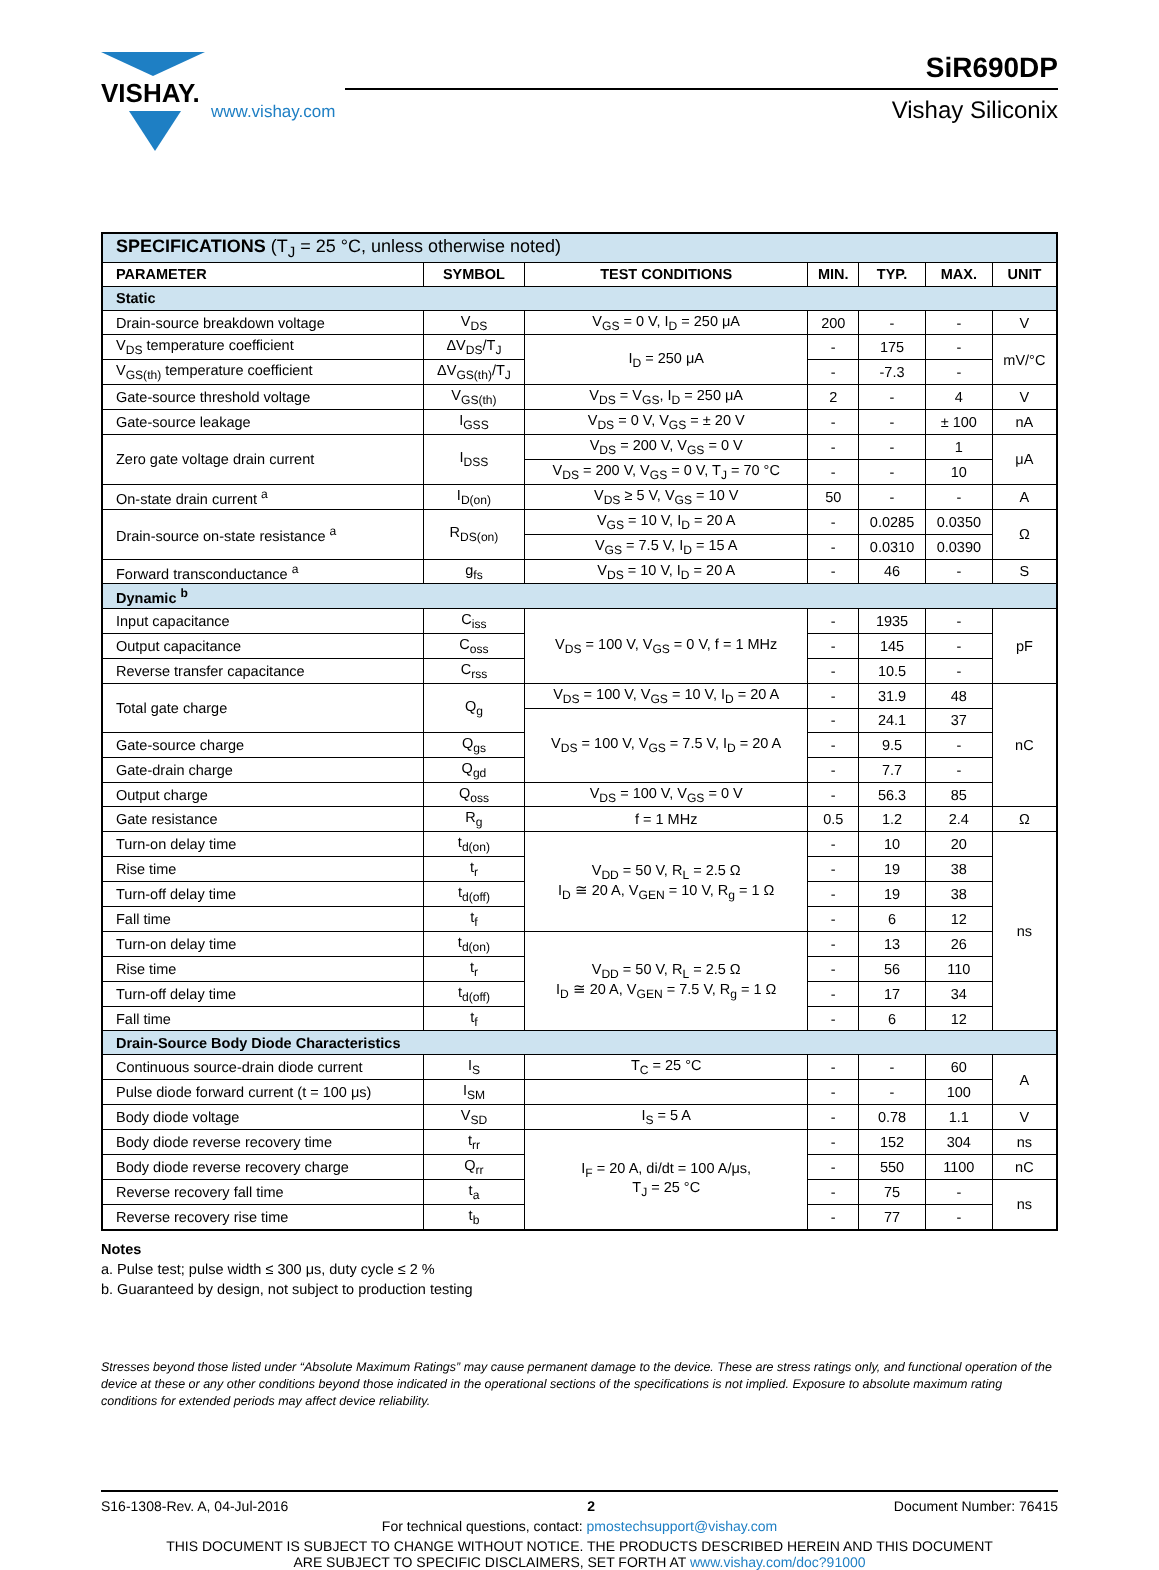VISHAY.
www.vishay.com
SiR690DP
Vishay Siliconix
| SPECIFICATIONS (T<sub>J</sub> = 25 °C, unless otherwise noted) | | | | | | |
| PARAMETER | SYMBOL | TEST CONDITIONS | MIN. | TYP. | MAX. | UNIT |
| Static | | | | | | |
| Drain-source breakdown voltage | V<sub>DS</sub> | V<sub>GS</sub> = 0 V, I<sub>D</sub> = 250 μA | 200 | - | - | V |
| V<sub>DS</sub> temperature coefficient | ΔV<sub>DS</sub>/T<sub>J</sub> | I<sub>D</sub> = 250 μA | - | 175 | - | mV/°C |
| V<sub>GS(th)</sub> temperature coefficient | ΔV<sub>GS(th)</sub>/T<sub>J</sub> | | - | -7.3 | - | |
| Gate-source threshold voltage | V<sub>GS(th)</sub> | V<sub>DS</sub> = V<sub>GS</sub>, I<sub>D</sub> = 250 μA | 2 | - | 4 | V |
| Gate-source leakage | I<sub>GSS</sub> | V<sub>DS</sub> = 0 V, V<sub>GS</sub> = ± 20 V | - | - | ± 100 | nA |
| Zero gate voltage drain current | I<sub>DSS</sub> | V<sub>DS</sub> = 200 V, V<sub>GS</sub> = 0 V | - | - | 1 | μA |
| | | V<sub>DS</sub> = 200 V, V<sub>GS</sub> = 0 V, T<sub>J</sub> = 70 °C | - | - | 10 | |
| On-state drain current <sup>a</sup> | I<sub>D(on)</sub> | V<sub>DS</sub> ≥ 5 V, V<sub>GS</sub> = 10 V | 50 | - | - | A |
| Drain-source on-state resistance <sup>a</sup> | R<sub>DS(on)</sub> | V<sub>GS</sub> = 10 V, I<sub>D</sub> = 20 A | - | 0.0285 | 0.0350 | Ω |
| | | V<sub>GS</sub> = 7.5 V, I<sub>D</sub> = 15 A | - | 0.0310 | 0.0390 | |
| Forward transconductance <sup>a</sup> | g<sub>fs</sub> | V<sub>DS</sub> = 10 V, I<sub>D</sub> = 20 A | - | 46 | - | S |
| Dynamic <sup>b</sup> | | | | | | |
| Input capacitance | C<sub>iss</sub> | V<sub>DS</sub> = 100 V, V<sub>GS</sub> = 0 V, f = 1 MHz | - | 1935 | - | pF |
| Output capacitance | C<sub>oss</sub> | | - | 145 | - | |
| Reverse transfer capacitance | C<sub>rss</sub> | | - | 10.5 | - | |
| Total gate charge | Q<sub>g</sub> | V<sub>DS</sub> = 100 V, V<sub>GS</sub> = 10 V, I<sub>D</sub> = 20 A | - | 31.9 | 48 | nC |
| | | V<sub>DS</sub> = 100 V, V<sub>GS</sub> = 7.5 V, I<sub>D</sub> = 20 A | - | 24.1 | 37 | |
| Gate-source charge | Q<sub>gs</sub> | | - | 9.5 | - | |
| Gate-drain charge | Q<sub>gd</sub> | | - | 7.7 | - | |
| Output charge | Q<sub>oss</sub> | V<sub>DS</sub> = 100 V, V<sub>GS</sub> = 0 V | - | 56.3 | 85 | |
| Gate resistance | R<sub>g</sub> | f = 1 MHz | 0.5 | 1.2 | 2.4 | Ω |
| Turn-on delay time | t<sub>d(on)</sub> | V<sub>DD</sub> = 50 V, R<sub>L</sub> = 2.5 Ω I<sub>D</sub> ≅ 20 A, V<sub>GEN</sub> = 10 V, R<sub>g</sub> = 1 Ω | - | 10 | 20 | ns |
| Rise time | t<sub>r</sub> | | - | 19 | 38 | |
| Turn-off delay time | t<sub>d(off)</sub> | | - | 19 | 38 | |
| Fall time | t<sub>f</sub> | | - | 6 | 12 | |
| Turn-on delay time | t<sub>d(on)</sub> | V<sub>DD</sub> = 50 V, R<sub>L</sub> = 2.5 Ω I<sub>D</sub> ≅ 20 A, V<sub>GEN</sub> = 7.5 V, R<sub>g</sub> = 1 Ω | - | 13 | 26 | |
| Rise time | t<sub>r</sub> | | - | 56 | 110 | |
| Turn-off delay time | t<sub>d(off)</sub> | | - | 17 | 34 | |
| Fall time | t<sub>f</sub> | | - | 6 | 12 | |
| Drain-Source Body Diode Characteristics | | | | | | |
| Continuous source-drain diode current | I<sub>S</sub> | T<sub>C</sub> = 25 °C | - | - | 60 | A |
| Pulse diode forward current (t = 100 μs) | I<sub>SM</sub> | | - | - | 100 | |
| Body diode voltage | V<sub>SD</sub> | I<sub>S</sub> = 5 A | - | 0.78 | 1.1 | V |
| Body diode reverse recovery time | t<sub>rr</sub> | I<sub>F</sub> = 20 A, di/dt = 100 A/μs, T<sub>J</sub> = 25 °C | - | 152 | 304 | ns |
| Body diode reverse recovery charge | Q<sub>rr</sub> | | - | 550 | 1100 | nC |
| Reverse recovery fall time | t<sub>a</sub> | | - | 75 | - | ns |
| Reverse recovery rise time | t<sub>b</sub> | | - | 77 | - | |
Notes
a. Pulse test; pulse width ≤ 300 μs, duty cycle ≤ 2 %
b. Guaranteed by design, not subject to production testing
Stresses beyond those listed under “Absolute Maximum Ratings” may cause permanent damage to the device. These are stress ratings only, and functional operation of the device at these or any other conditions beyond those indicated in the operational sections of the specifications is not implied. Exposure to absolute maximum rating conditions for extended periods may affect device reliability.
S16-1308-Rev. A, 04-Jul-2016 2 Document Number: 76415
For technical questions, contact: pmostechsupport@vishay.com
THIS DOCUMENT IS SUBJECT TO CHANGE WITHOUT NOTICE. THE PRODUCTS DESCRIBED HEREIN AND THIS DOCUMENT
ARE SUBJECT TO SPECIFIC DISCLAIMERS, SET FORTH AT www.vishay.com/doc?91000